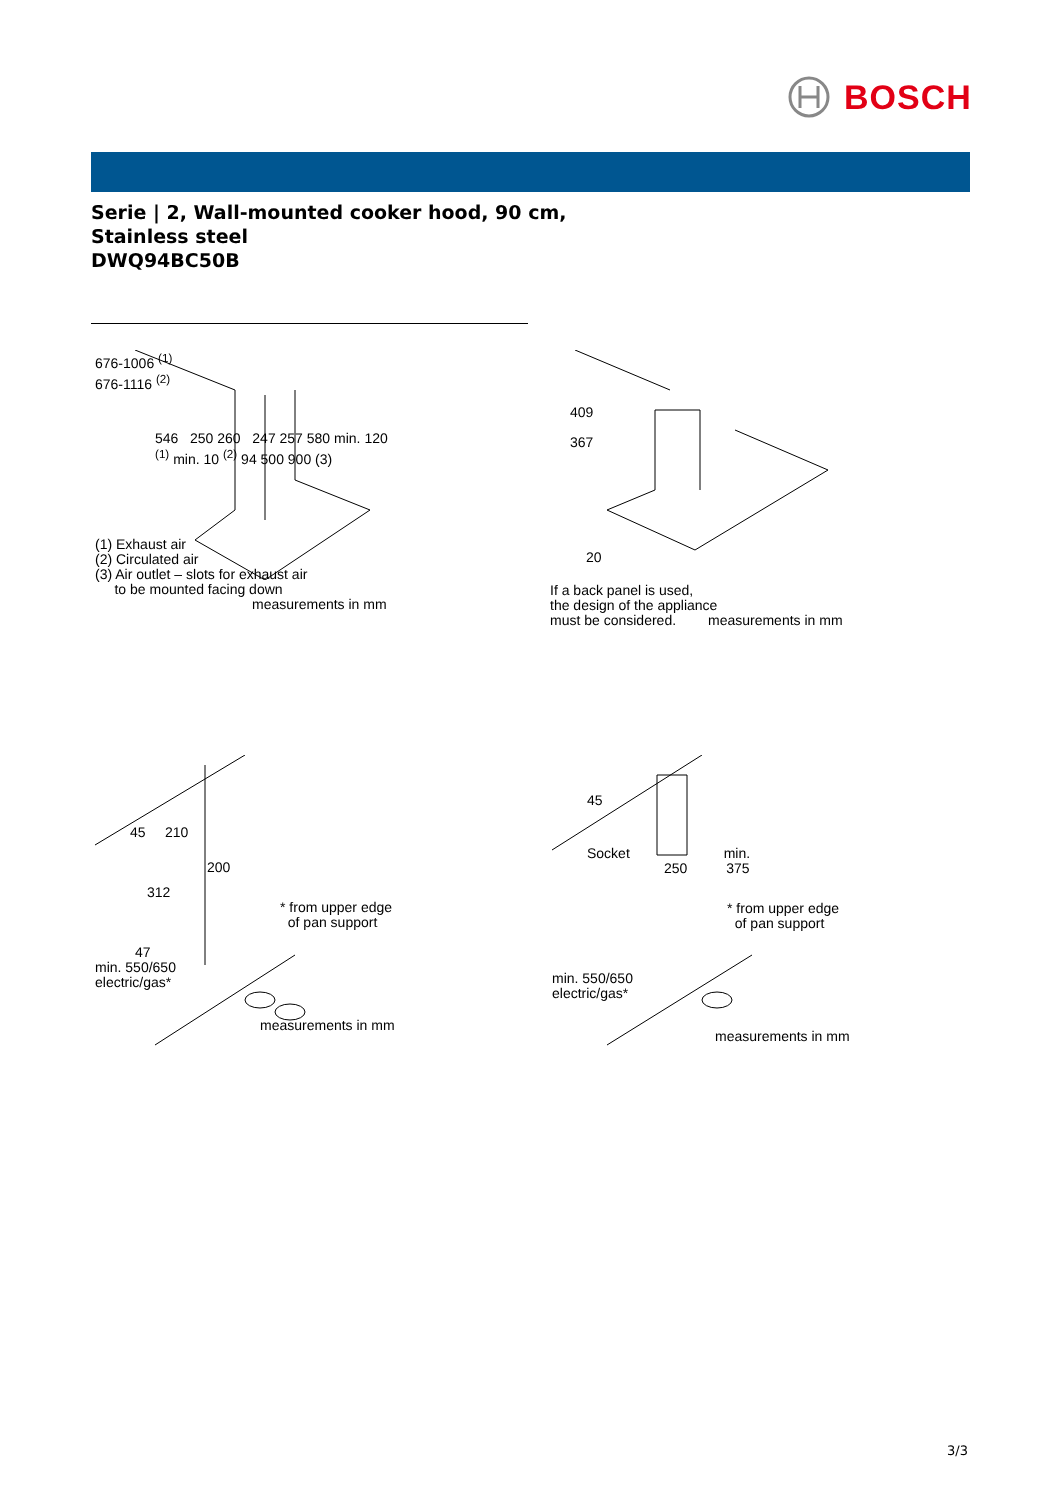BOSCH
Serie | 2, Wall-mounted cooker hood, 90 cm,
Stainless steel
DWQ94BC50B
676-1006 <sup>(1)</sup>
676-1116 <sup>(2)</sup>
546 250 260 247 257 580 min. 120 <sup>(1)</sup> min. 10 <sup>(2)</sup> 94 500 900 (3)
(1) Exhaust air
(2) Circulated air
(3) Air outlet – slots for exhaust air
to be mounted facing down
measurements in mm
409
367
20
If a back panel is used,
the design of the appliance
must be considered. measurements in mm
45 210
200
312
* from upper edge
of pan support
47
min. 550/650
electric/gas*
measurements in mm
45
Socket min.
250 375
* from upper edge
of pan support
min. 550/650
electric/gas*
measurements in mm
3/3